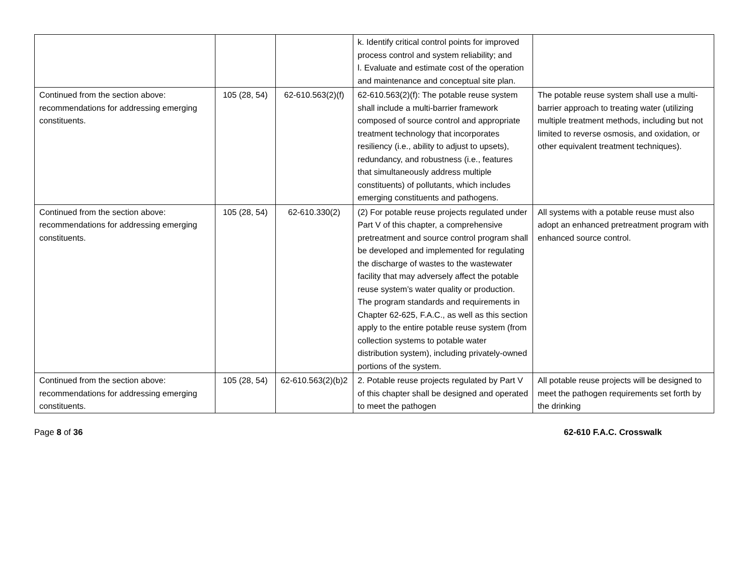| | | | k. Identify critical control points for improved process control and system reliability; and l. Evaluate and estimate cost of the operation and maintenance and conceptual site plan. | |
| Continued from the section above: recommendations for addressing emerging constituents. | 105 (28, 54) | 62-610.563(2)(f) | 62-610.563(2)(f): The potable reuse system shall include a multi-barrier framework composed of source control and appropriate treatment technology that incorporates resiliency (i.e., ability to adjust to upsets), redundancy, and robustness (i.e., features that simultaneously address multiple constituents) of pollutants, which includes emerging constituents and pathogens. | The potable reuse system shall use a multi-barrier approach to treating water (utilizing multiple treatment methods, including but not limited to reverse osmosis, and oxidation, or other equivalent treatment techniques). |
| Continued from the section above: recommendations for addressing emerging constituents. | 105 (28, 54) | 62-610.330(2) | (2) For potable reuse projects regulated under Part V of this chapter, a comprehensive pretreatment and source control program shall be developed and implemented for regulating the discharge of wastes to the wastewater facility that may adversely affect the potable reuse system’s water quality or production. The program standards and requirements in Chapter 62-625, F.A.C., as well as this section apply to the entire potable reuse system (from collection systems to potable water distribution system), including privately-owned portions of the system. | All systems with a potable reuse must also adopt an enhanced pretreatment program with enhanced source control. |
| Continued from the section above: recommendations for addressing emerging constituents. | 105 (28, 54) | 62-610.563(2)(b)2 | 2. Potable reuse projects regulated by Part V of this chapter shall be designed and operated to meet the pathogen | All potable reuse projects will be designed to meet the pathogen requirements set forth by the drinking |
Page 8 of 36 62-610 F.A.C. Crosswalk